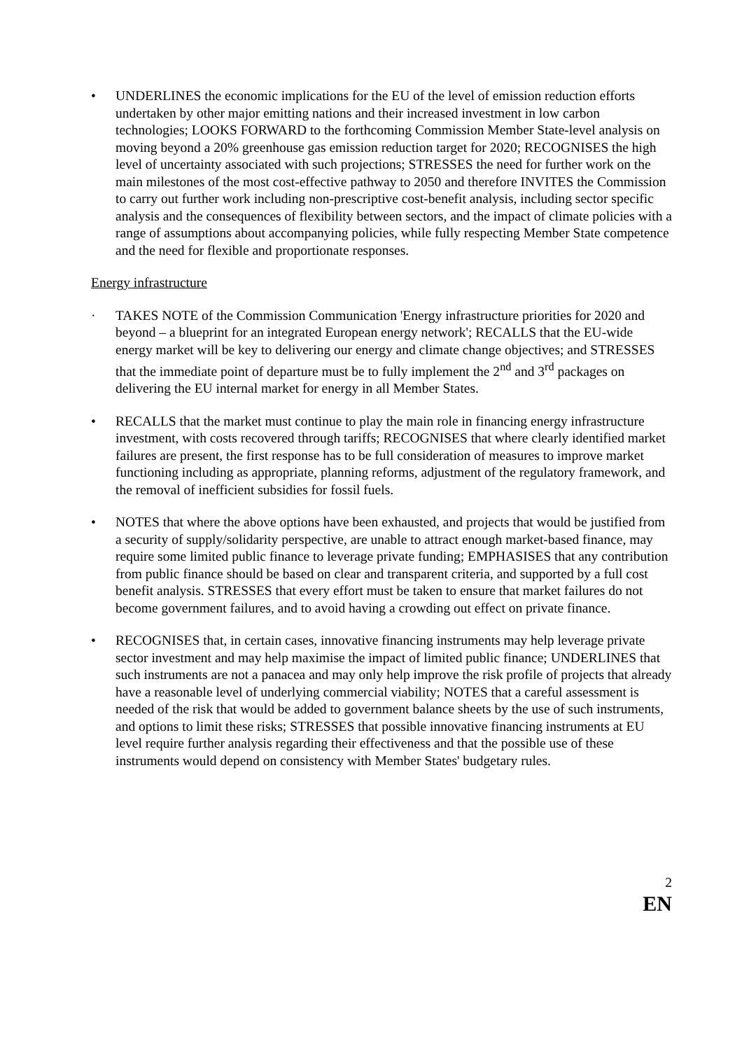• UNDERLINES the economic implications for the EU of the level of emission reduction efforts undertaken by other major emitting nations and their increased investment in low carbon technologies; LOOKS FORWARD to the forthcoming Commission Member State-level analysis on moving beyond a 20% greenhouse gas emission reduction target for 2020; RECOGNISES the high level of uncertainty associated with such projections; STRESSES the need for further work on the main milestones of the most cost-effective pathway to 2050 and therefore INVITES the Commission to carry out further work including non-prescriptive cost-benefit analysis, including sector specific analysis and the consequences of flexibility between sectors, and the impact of climate policies with a range of assumptions about accompanying policies, while fully respecting Member State competence and the need for flexible and proportionate responses.
Energy infrastructure
· TAKES NOTE of the Commission Communication 'Energy infrastructure priorities for 2020 and beyond – a blueprint for an integrated European energy network'; RECALLS that the EU-wide energy market will be key to delivering our energy and climate change objectives; and STRESSES that the immediate point of departure must be to fully implement the 2<sup>nd</sup> and 3<sup>rd</sup> packages on delivering the EU internal market for energy in all Member States.
• RECALLS that the market must continue to play the main role in financing energy infrastructure investment, with costs recovered through tariffs; RECOGNISES that where clearly identified market failures are present, the first response has to be full consideration of measures to improve market functioning including as appropriate, planning reforms, adjustment of the regulatory framework, and the removal of inefficient subsidies for fossil fuels.
• NOTES that where the above options have been exhausted, and projects that would be justified from a security of supply/solidarity perspective, are unable to attract enough market-based finance, may require some limited public finance to leverage private funding; EMPHASISES that any contribution from public finance should be based on clear and transparent criteria, and supported by a full cost benefit analysis. STRESSES that every effort must be taken to ensure that market failures do not become government failures, and to avoid having a crowding out effect on private finance.
• RECOGNISES that, in certain cases, innovative financing instruments may help leverage private sector investment and may help maximise the impact of limited public finance; UNDERLINES that such instruments are not a panacea and may only help improve the risk profile of projects that already have a reasonable level of underlying commercial viability; NOTES that a careful assessment is needed of the risk that would be added to government balance sheets by the use of such instruments, and options to limit these risks; STRESSES that possible innovative financing instruments at EU level require further analysis regarding their effectiveness and that the possible use of these instruments would depend on consistency with Member States' budgetary rules.
2
EN